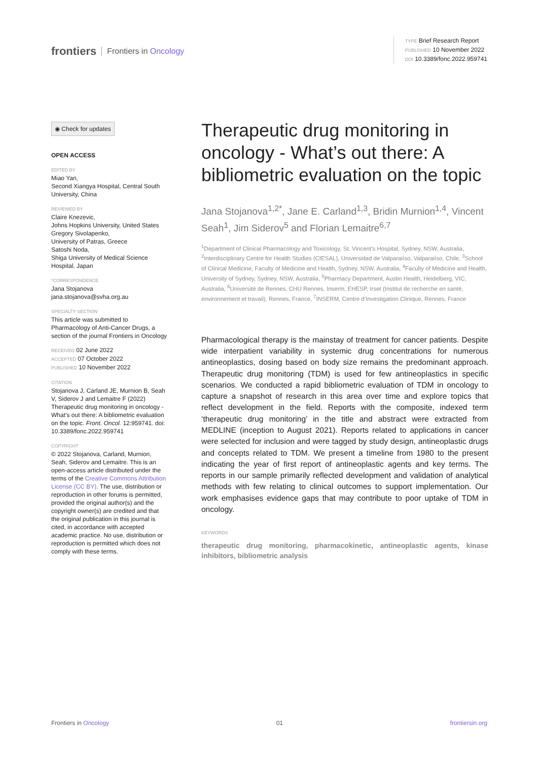frontiers Frontiers in Oncology
TYPE Brief Research Report
PUBLISHED 10 November 2022
DOI 10.3389/fonc.2022.959741
◉ Check for updates
OPEN ACCESS
EDITED BY
Miao Yan,
Second Xiangya Hospital, Central South University, China
REVIEWED BY
Claire Knezevic,
Johns Hopkins University, United States
Gregory Sivolapenko,
University of Patras, Greece
Satoshi Noda,
Shiga University of Medical Science Hospital, Japan
*CORRESPONDENCE
Jana Stojanova
jana.stojanova@svha.org.au
SPECIALTY SECTION
This article was submitted to Pharmacology of Anti-Cancer Drugs, a section of the journal Frontiers in Oncology
RECEIVED 02 June 2022
ACCEPTED 07 October 2022
PUBLISHED 10 November 2022
CITATION
Stojanova J, Carland JE, Murnion B, Seah V, Siderov J and Lemaitre F (2022) Therapeutic drug monitoring in oncology - What’s out there: A bibliometric evaluation on the topic. Front. Oncol. 12:959741. doi: 10.3389/fonc.2022.959741
COPYRIGHT
© 2022 Stojanova, Carland, Murnion, Seah, Siderov and Lemaitre. This is an open-access article distributed under the terms of the Creative Commons Attribution License (CC BY). The use, distribution or reproduction in other forums is permitted, provided the original author(s) and the copyright owner(s) are credited and that the original publication in this journal is cited, in accordance with accepted academic practice. No use, distribution or reproduction is permitted which does not comply with these terms.
Therapeutic drug monitoring in oncology - What’s out there: A bibliometric evaluation on the topic
Jana Stojanova<sup>1,2*</sup>, Jane E. Carland<sup>1,3</sup>, Bridin Murnion<sup>1,4</sup>, Vincent Seah<sup>1</sup>, Jim Siderov<sup>5</sup> and Florian Lemaitre<sup>6,7</sup>
<sup>1</sup> Department of Clinical Pharmacology and Toxicology, St. Vincent’s Hospital, Sydney, NSW, Australia, <sup>2</sup>Interdisciplinary Centre for Health Studies (CIESAL), Universidad de Valparaiíso, Valparaiíso, Chile, <sup>3</sup>School of Clinical Medicine, Faculty of Medicine and Health, Sydney, NSW, Australia, <sup>4</sup>Faculty of Medicine and Health, University of Sydney, Sydney, NSW, Australia, <sup>5</sup>Pharmacy Department, Austin Health, Heidelberg, VIC, Australia, <sup>6</sup>Université de Rennes, CHU Rennes, Inserm, EHESP, Irset (Institut de recherche en santé, environnement et travail), Rennes, France, <sup>7</sup>INSERM, Centre d’Investigation Clinique, Rennes, France
Pharmacological therapy is the mainstay of treatment for cancer patients. Despite wide interpatient variability in systemic drug concentrations for numerous antineoplastics, dosing based on body size remains the predominant approach. Therapeutic drug monitoring (TDM) is used for few antineoplastics in specific scenarios. We conducted a rapid bibliometric evaluation of TDM in oncology to capture a snapshot of research in this area over time and explore topics that reflect development in the field. Reports with the composite, indexed term ‘therapeutic drug monitoring’ in the title and abstract were extracted from MEDLINE (inception to August 2021). Reports related to applications in cancer were selected for inclusion and were tagged by study design, antineoplastic drugs and concepts related to TDM. We present a timeline from 1980 to the present indicating the year of first report of antineoplastic agents and key terms. The reports in our sample primarily reflected development and validation of analytical methods with few relating to clinical outcomes to support implementation. Our work emphasises evidence gaps that may contribute to poor uptake of TDM in oncology.
KEYWORDS
therapeutic drug monitoring, pharmacokinetic, antineoplastic agents, kinase inhibitors, bibliometric analysis
Frontiers in Oncology 01 frontiersin.org